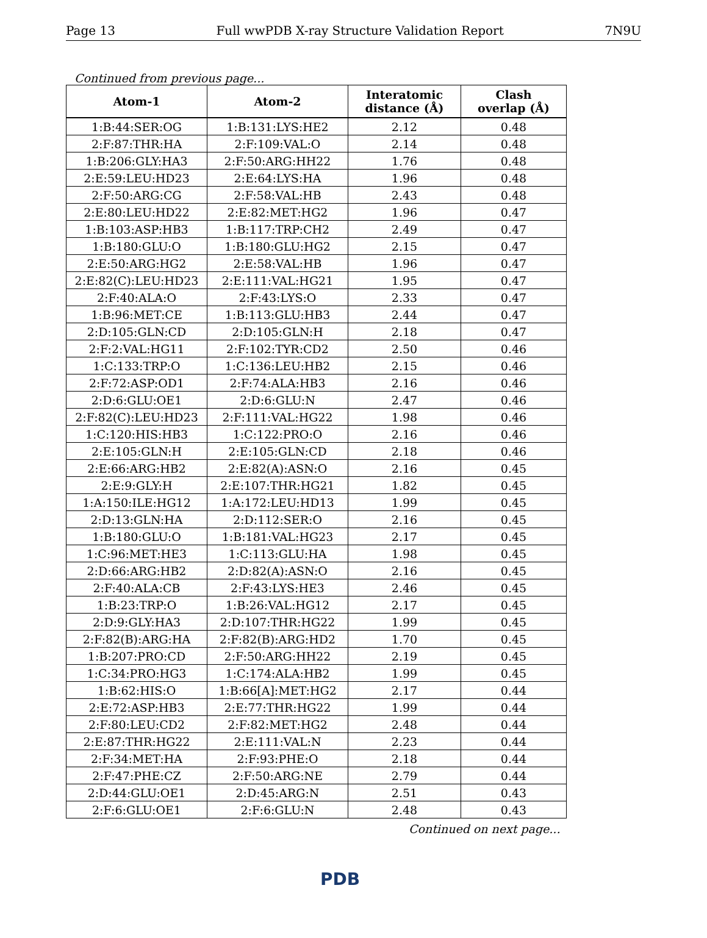Page 13 Full wwPDB X-ray Structure Validation Report 7N9U
Continued from previous page...
| Atom-1 | Atom-2 | Interatomic distance (Å) | Clash overlap (Å) |
| --- | --- | --- | --- |
| 1:B:44:SER:OG | 1:B:131:LYS:HE2 | 2.12 | 0.48 |
| 2:F:87:THR:HA | 2:F:109:VAL:O | 2.14 | 0.48 |
| 1:B:206:GLY:HA3 | 2:F:50:ARG:HH22 | 1.76 | 0.48 |
| 2:E:59:LEU:HD23 | 2:E:64:LYS:HA | 1.96 | 0.48 |
| 2:F:50:ARG:CG | 2:F:58:VAL:HB | 2.43 | 0.48 |
| 2:E:80:LEU:HD22 | 2:E:82:MET:HG2 | 1.96 | 0.47 |
| 1:B:103:ASP:HB3 | 1:B:117:TRP:CH2 | 2.49 | 0.47 |
| 1:B:180:GLU:O | 1:B:180:GLU:HG2 | 2.15 | 0.47 |
| 2:E:50:ARG:HG2 | 2:E:58:VAL:HB | 1.96 | 0.47 |
| 2:E:82(C):LEU:HD23 | 2:E:111:VAL:HG21 | 1.95 | 0.47 |
| 2:F:40:ALA:O | 2:F:43:LYS:O | 2.33 | 0.47 |
| 1:B:96:MET:CE | 1:B:113:GLU:HB3 | 2.44 | 0.47 |
| 2:D:105:GLN:CD | 2:D:105:GLN:H | 2.18 | 0.47 |
| 2:F:2:VAL:HG11 | 2:F:102:TYR:CD2 | 2.50 | 0.46 |
| 1:C:133:TRP:O | 1:C:136:LEU:HB2 | 2.15 | 0.46 |
| 2:F:72:ASP:OD1 | 2:F:74:ALA:HB3 | 2.16 | 0.46 |
| 2:D:6:GLU:OE1 | 2:D:6:GLU:N | 2.47 | 0.46 |
| 2:F:82(C):LEU:HD23 | 2:F:111:VAL:HG22 | 1.98 | 0.46 |
| 1:C:120:HIS:HB3 | 1:C:122:PRO:O | 2.16 | 0.46 |
| 2:E:105:GLN:H | 2:E:105:GLN:CD | 2.18 | 0.46 |
| 2:E:66:ARG:HB2 | 2:E:82(A):ASN:O | 2.16 | 0.45 |
| 2:E:9:GLY:H | 2:E:107:THR:HG21 | 1.82 | 0.45 |
| 1:A:150:ILE:HG12 | 1:A:172:LEU:HD13 | 1.99 | 0.45 |
| 2:D:13:GLN:HA | 2:D:112:SER:O | 2.16 | 0.45 |
| 1:B:180:GLU:O | 1:B:181:VAL:HG23 | 2.17 | 0.45 |
| 1:C:96:MET:HE3 | 1:C:113:GLU:HA | 1.98 | 0.45 |
| 2:D:66:ARG:HB2 | 2:D:82(A):ASN:O | 2.16 | 0.45 |
| 2:F:40:ALA:CB | 2:F:43:LYS:HE3 | 2.46 | 0.45 |
| 1:B:23:TRP:O | 1:B:26:VAL:HG12 | 2.17 | 0.45 |
| 2:D:9:GLY:HA3 | 2:D:107:THR:HG22 | 1.99 | 0.45 |
| 2:F:82(B):ARG:HA | 2:F:82(B):ARG:HD2 | 1.70 | 0.45 |
| 1:B:207:PRO:CD | 2:F:50:ARG:HH22 | 2.19 | 0.45 |
| 1:C:34:PRO:HG3 | 1:C:174:ALA:HB2 | 1.99 | 0.45 |
| 1:B:62:HIS:O | 1:B:66[A]:MET:HG2 | 2.17 | 0.44 |
| 2:E:72:ASP:HB3 | 2:E:77:THR:HG22 | 1.99 | 0.44 |
| 2:F:80:LEU:CD2 | 2:F:82:MET:HG2 | 2.48 | 0.44 |
| 2:E:87:THR:HG22 | 2:E:111:VAL:N | 2.23 | 0.44 |
| 2:F:34:MET:HA | 2:F:93:PHE:O | 2.18 | 0.44 |
| 2:F:47:PHE:CZ | 2:F:50:ARG:NE | 2.79 | 0.44 |
| 2:D:44:GLU:OE1 | 2:D:45:ARG:N | 2.51 | 0.43 |
| 2:F:6:GLU:OE1 | 2:F:6:GLU:N | 2.48 | 0.43 |
Continued on next page...
PDB